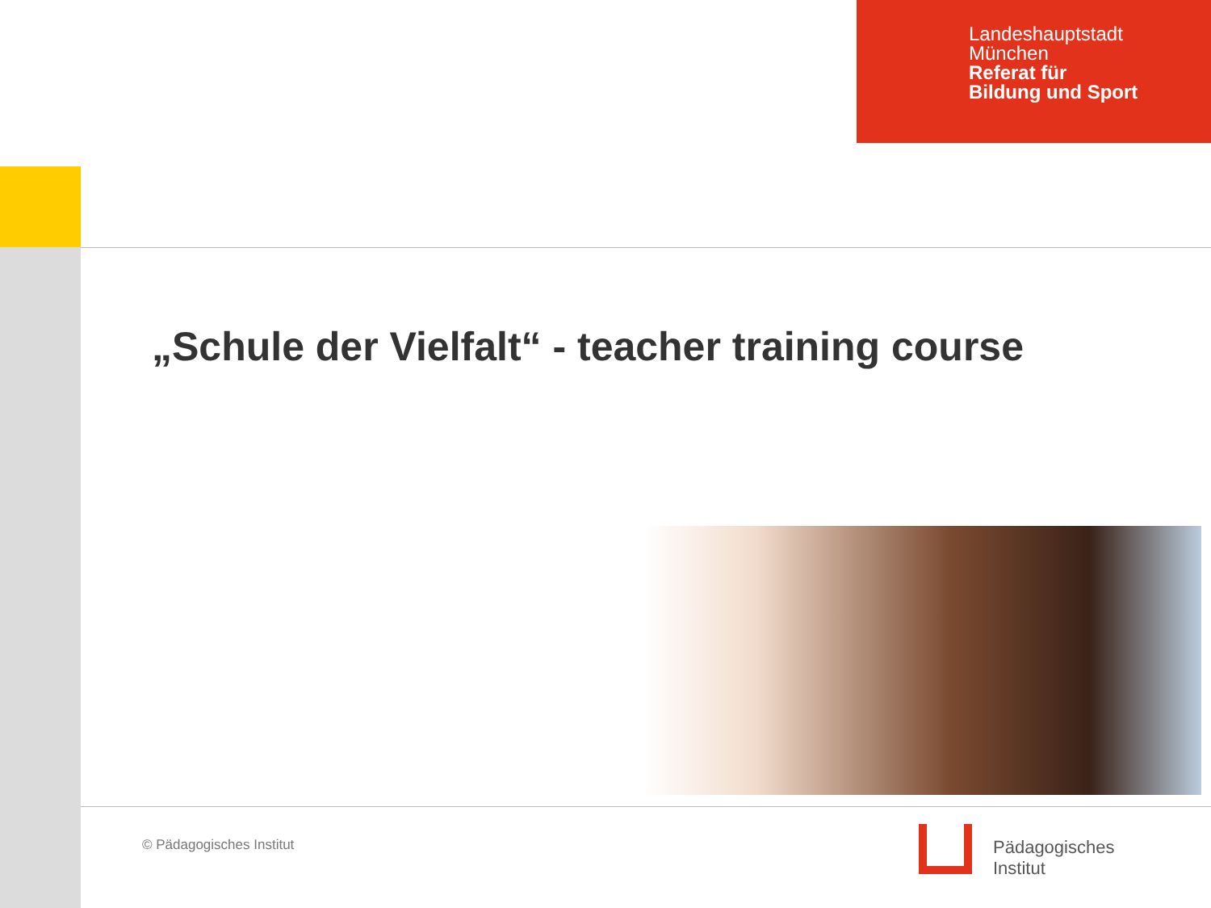Landeshauptstadt
München
Referat für
Bildung und Sport
„Schule der Vielfalt“ - teacher training course
© Pädagogisches Institut
Pädagogisches
Institut